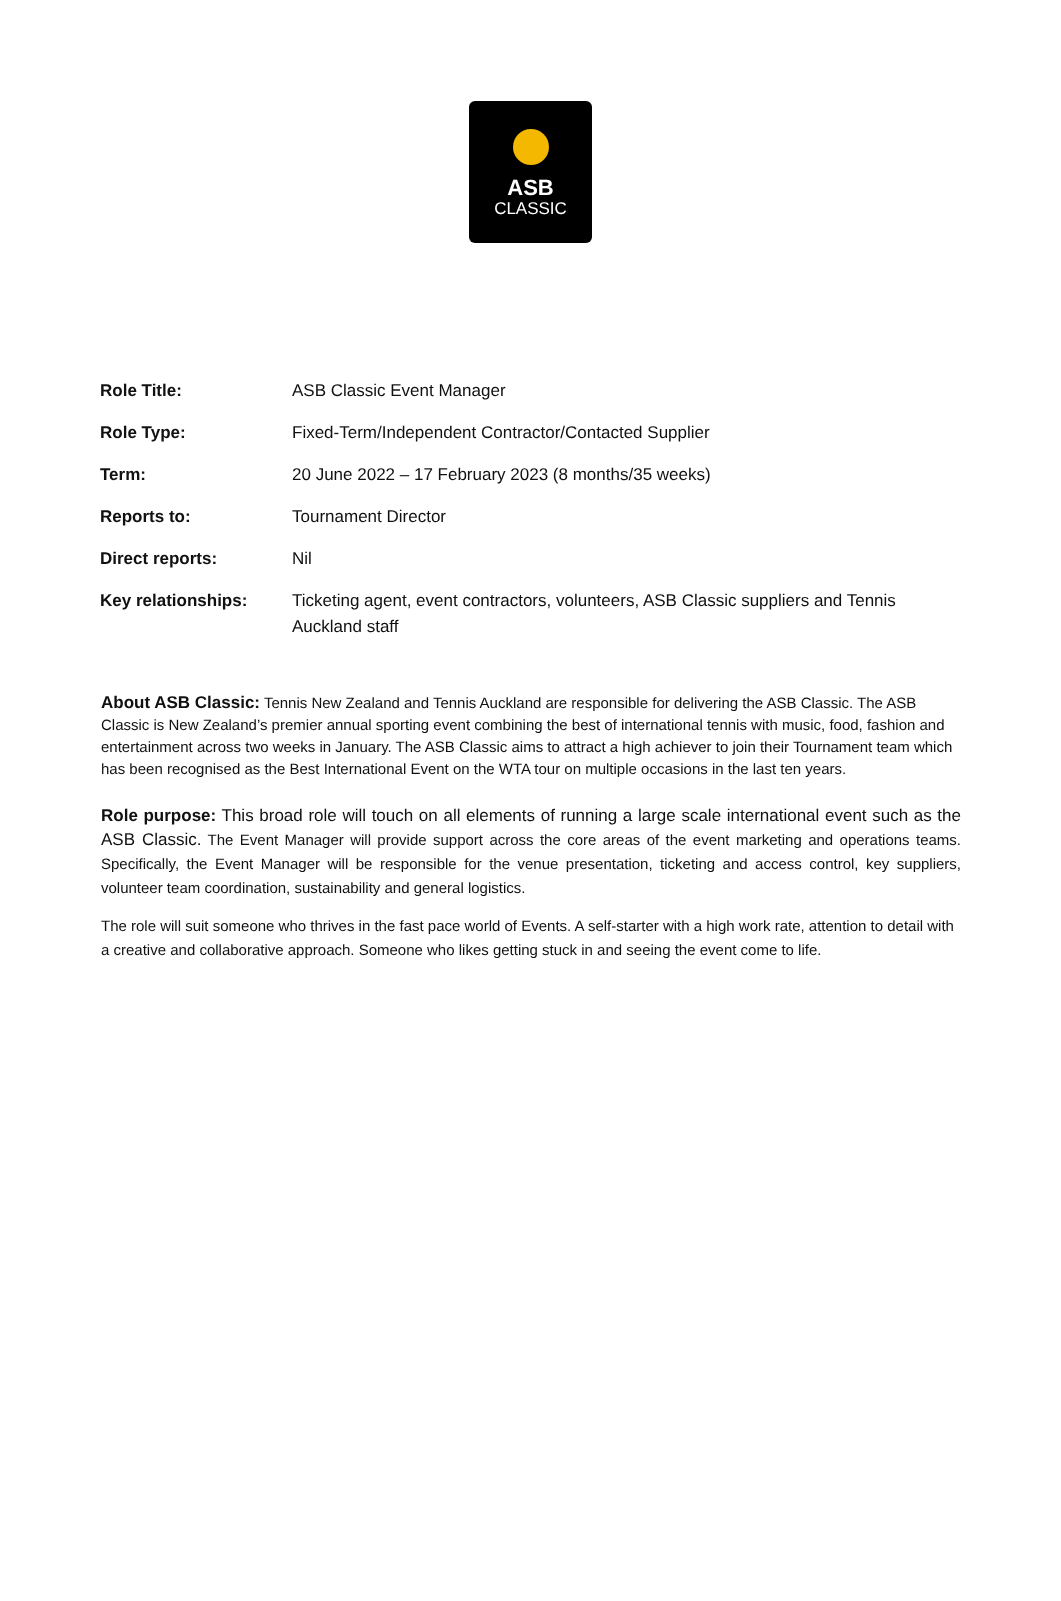ASB
CLASSIC
| Role Title: | ASB Classic Event Manager |
| Role Type: | Fixed-Term/Independent Contractor/Contacted Supplier |
| Term: | 20 June 2022 – 17 February 2023 (8 months/35 weeks) |
| Reports to: | Tournament Director |
| Direct reports: | Nil |
| Key relationships: | Ticketing agent, event contractors, volunteers, ASB Classic suppliers and Tennis Auckland staff |
About ASB Classic: Tennis New Zealand and Tennis Auckland are responsible for delivering the ASB Classic. The ASB Classic is New Zealand’s premier annual sporting event combining the best of international tennis with music, food, fashion and entertainment across two weeks in January. The ASB Classic aims to attract a high achiever to join their Tournament team which has been recognised as the Best International Event on the WTA tour on multiple occasions in the last ten years.
Role purpose: This broad role will touch on all elements of running a large scale international event such as the ASB Classic. The Event Manager will provide support across the core areas of the event marketing and operations teams. Specifically, the Event Manager will be responsible for the venue presentation, ticketing and access control, key suppliers, volunteer team coordination, sustainability and general logistics.
The role will suit someone who thrives in the fast pace world of Events. A self-starter with a high work rate, attention to detail with a creative and collaborative approach. Someone who likes getting stuck in and seeing the event come to life.